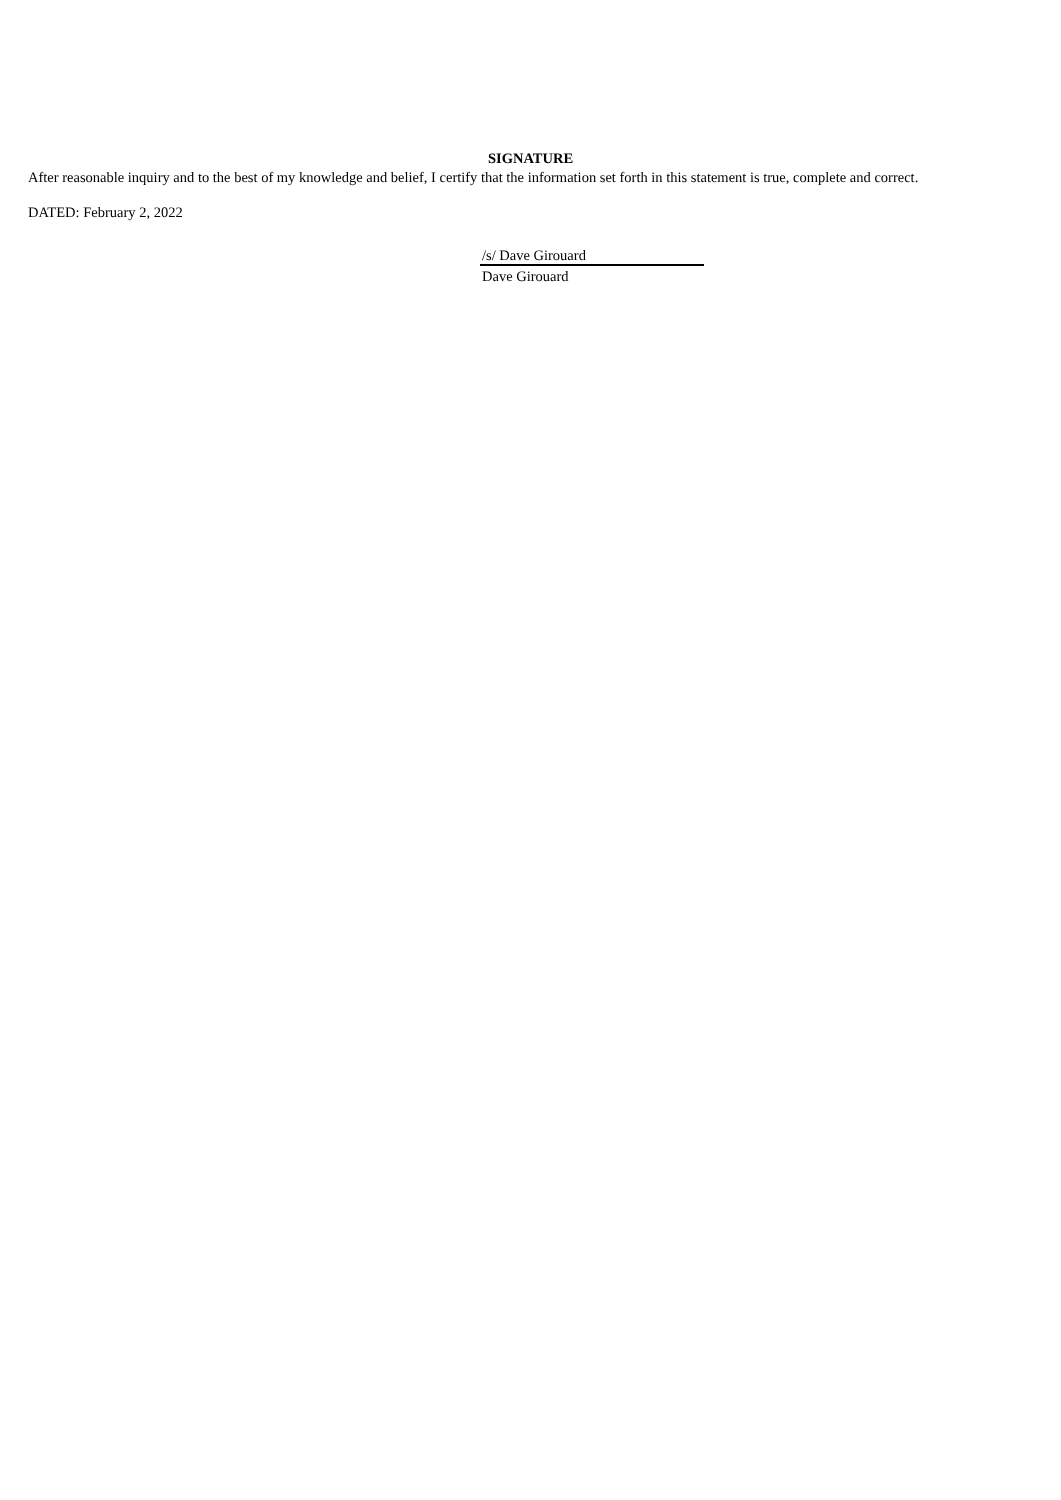SIGNATURE
After reasonable inquiry and to the best of my knowledge and belief, I certify that the information set forth in this statement is true, complete and correct.
DATED: February 2, 2022
/s/ Dave Girouard
Dave Girouard